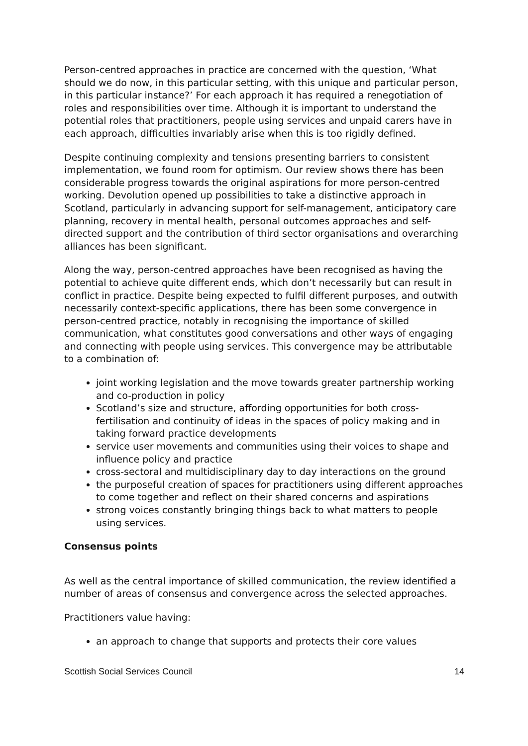Person-centred approaches in practice are concerned with the question, ‘What should we do now, in this particular setting, with this unique and particular person, in this particular instance?’ For each approach it has required a renegotiation of roles and responsibilities over time. Although it is important to understand the potential roles that practitioners, people using services and unpaid carers have in each approach, difficulties invariably arise when this is too rigidly defined.
Despite continuing complexity and tensions presenting barriers to consistent implementation, we found room for optimism. Our review shows there has been considerable progress towards the original aspirations for more person-centred working. Devolution opened up possibilities to take a distinctive approach in Scotland, particularly in advancing support for self-management, anticipatory care planning, recovery in mental health, personal outcomes approaches and self-directed support and the contribution of third sector organisations and overarching alliances has been significant.
Along the way, person-centred approaches have been recognised as having the potential to achieve quite different ends, which don’t necessarily but can result in conflict in practice. Despite being expected to fulfil different purposes, and outwith necessarily context-specific applications, there has been some convergence in person-centred practice, notably in recognising the importance of skilled communication, what constitutes good conversations and other ways of engaging and connecting with people using services. This convergence may be attributable to a combination of:
joint working legislation and the move towards greater partnership working and co-production in policy
Scotland’s size and structure, affording opportunities for both cross-fertilisation and continuity of ideas in the spaces of policy making and in taking forward practice developments
service user movements and communities using their voices to shape and influence policy and practice
cross-sectoral and multidisciplinary day to day interactions on the ground
the purposeful creation of spaces for practitioners using different approaches to come together and reflect on their shared concerns and aspirations
strong voices constantly bringing things back to what matters to people using services.
Consensus points
As well as the central importance of skilled communication, the review identified a number of areas of consensus and convergence across the selected approaches.
Practitioners value having:
an approach to change that supports and protects their core values
Scottish Social Services Council 14